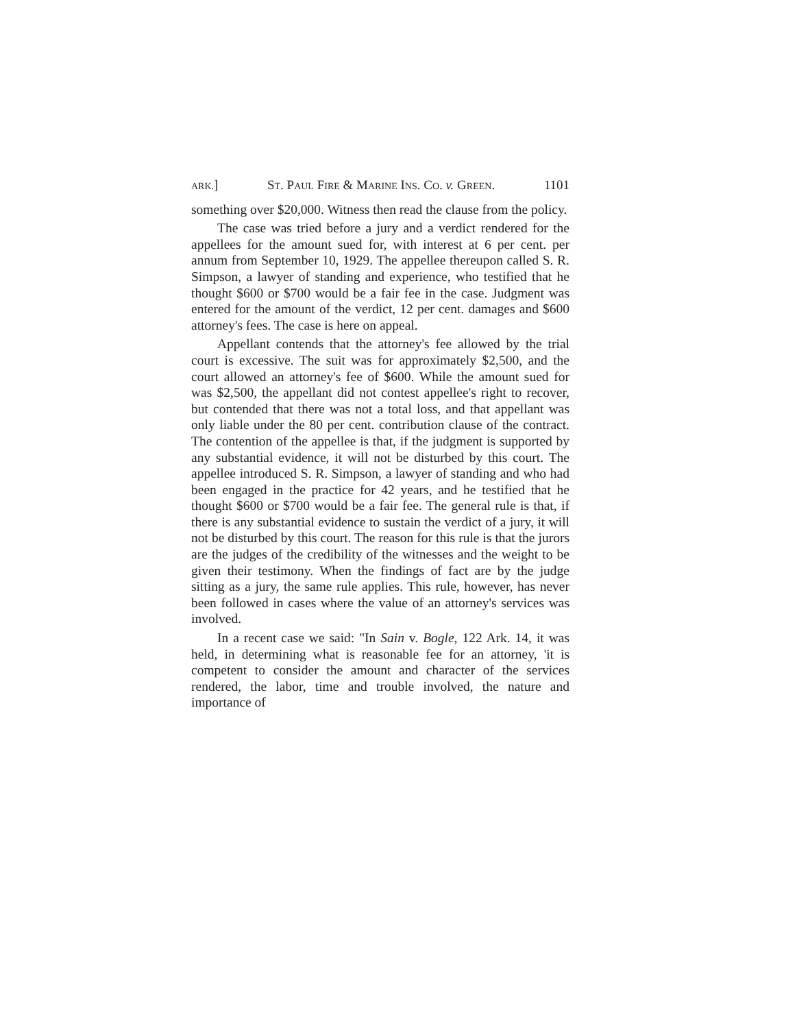ARK.] ST. PAUL FIRE & MARINE INS. CO. v. GREEN. 1101
something over $20,000. Witness then read the clause from the policy.
The case was tried before a jury and a verdict rendered for the appellees for the amount sued for, with interest at 6 per cent. per annum from September 10, 1929. The appellee thereupon called S. R. Simpson, a lawyer of standing and experience, who testified that he thought $600 or $700 would be a fair fee in the case. Judgment was entered for the amount of the verdict, 12 per cent. damages and $600 attorney's fees. The case is here on appeal.
Appellant contends that the attorney's fee allowed by the trial court is excessive. The suit was for approximately $2,500, and the court allowed an attorney's fee of $600. While the amount sued for was $2,500, the appellant did not contest appellee's right to recover, but contended that there was not a total loss, and that appellant was only liable under the 80 per cent. contribution clause of the contract. The contention of the appellee is that, if the judgment is supported by any substantial evidence, it will not be disturbed by this court. The appellee introduced S. R. Simpson, a lawyer of standing and who had been engaged in the practice for 42 years, and he testified that he thought $600 or $700 would be a fair fee. The general rule is that, if there is any substantial evidence to sustain the verdict of a jury, it will not be disturbed by this court. The reason for this rule is that the jurors are the judges of the credibility of the witnesses and the weight to be given their testimony. When the findings of fact are by the judge sitting as a jury, the same rule applies. This rule, however, has never been followed in cases where the value of an attorney's services was involved.
In a recent case we said: "In Sain v. Bogle, 122 Ark. 14, it was held, in determining what is reasonable fee for an attorney, 'it is competent to consider the amount and character of the services rendered, the labor, time and trouble involved, the nature and importance of